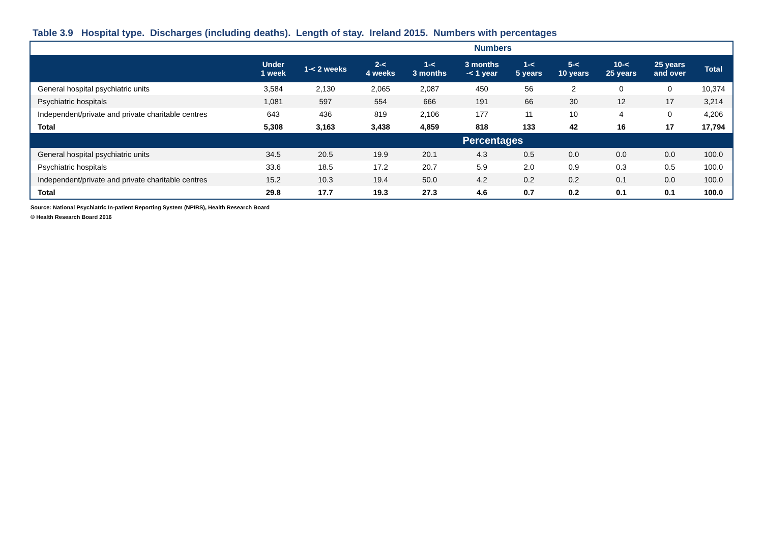Table 3.9 Hospital type. Discharges (including deaths). Length of stay. Ireland 2015. Numbers with percentages
| | Numbers | | | | | | | | | |
| | Under 1 week | 1-< 2 weeks | 2-< 4 weeks | 1-< 3 months | 3 months -< 1 year | 1-< 5 years | 5-< 10 years | 10-< 25 years | 25 years and over | Total |
| General hospital psychiatric units | 3,584 | 2,130 | 2,065 | 2,087 | 450 | 56 | 2 | 0 | 0 | 10,374 |
| Psychiatric hospitals | 1,081 | 597 | 554 | 666 | 191 | 66 | 30 | 12 | 17 | 3,214 |
| Independent/private and private charitable centres | 643 | 436 | 819 | 2,106 | 177 | 11 | 10 | 4 | 0 | 4,206 |
| Total | 5,308 | 3,163 | 3,438 | 4,859 | 818 | 133 | 42 | 16 | 17 | 17,794 |
| | Percentages | | | | | | | | | |
| General hospital psychiatric units | 34.5 | 20.5 | 19.9 | 20.1 | 4.3 | 0.5 | 0.0 | 0.0 | 0.0 | 100.0 |
| Psychiatric hospitals | 33.6 | 18.5 | 17.2 | 20.7 | 5.9 | 2.0 | 0.9 | 0.3 | 0.5 | 100.0 |
| Independent/private and private charitable centres | 15.2 | 10.3 | 19.4 | 50.0 | 4.2 | 0.2 | 0.2 | 0.1 | 0.0 | 100.0 |
| Total | 29.8 | 17.7 | 19.3 | 27.3 | 4.6 | 0.7 | 0.2 | 0.1 | 0.1 | 100.0 |
Source: National Psychiatric In-patient Reporting System (NPIRS), Health Research Board
© Health Research Board 2016